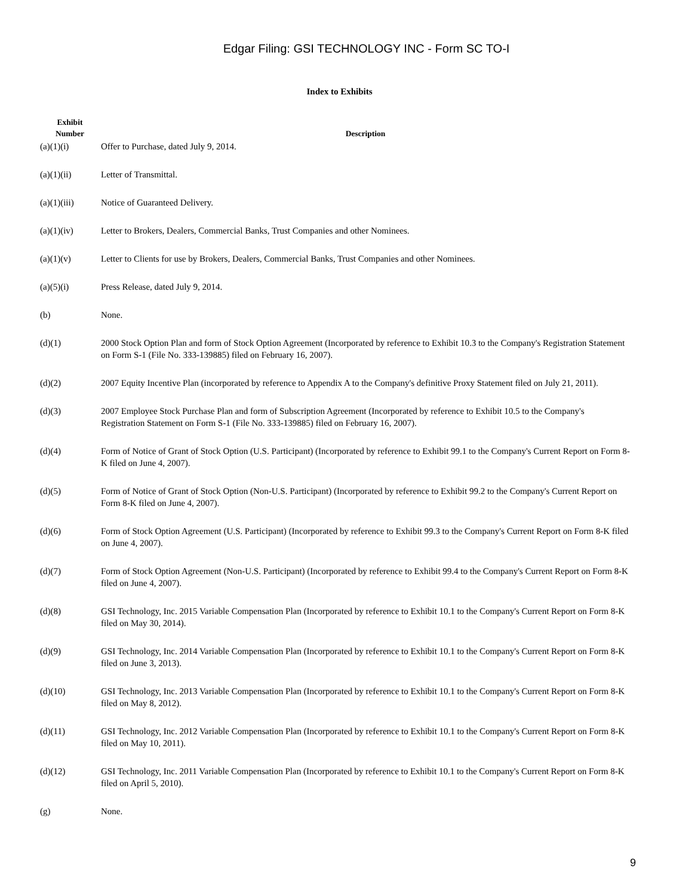Edgar Filing: GSI TECHNOLOGY INC - Form SC TO-I
Index to Exhibits
| Exhibit Number | Description |
| --- | --- |
| (a)(1)(i) | Offer to Purchase, dated July 9, 2014. |
| (a)(1)(ii) | Letter of Transmittal. |
| (a)(1)(iii) | Notice of Guaranteed Delivery. |
| (a)(1)(iv) | Letter to Brokers, Dealers, Commercial Banks, Trust Companies and other Nominees. |
| (a)(1)(v) | Letter to Clients for use by Brokers, Dealers, Commercial Banks, Trust Companies and other Nominees. |
| (a)(5)(i) | Press Release, dated July 9, 2014. |
| (b) | None. |
| (d)(1) | 2000 Stock Option Plan and form of Stock Option Agreement (Incorporated by reference to Exhibit 10.3 to the Company's Registration Statement on Form S-1 (File No. 333-139885) filed on February 16, 2007). |
| (d)(2) | 2007 Equity Incentive Plan (incorporated by reference to Appendix A to the Company's definitive Proxy Statement filed on July 21, 2011). |
| (d)(3) | 2007 Employee Stock Purchase Plan and form of Subscription Agreement (Incorporated by reference to Exhibit 10.5 to the Company's Registration Statement on Form S-1 (File No. 333-139885) filed on February 16, 2007). |
| (d)(4) | Form of Notice of Grant of Stock Option (U.S. Participant) (Incorporated by reference to Exhibit 99.1 to the Company's Current Report on Form 8-K filed on June 4, 2007). |
| (d)(5) | Form of Notice of Grant of Stock Option (Non-U.S. Participant) (Incorporated by reference to Exhibit 99.2 to the Company's Current Report on Form 8-K filed on June 4, 2007). |
| (d)(6) | Form of Stock Option Agreement (U.S. Participant) (Incorporated by reference to Exhibit 99.3 to the Company's Current Report on Form 8-K filed on June 4, 2007). |
| (d)(7) | Form of Stock Option Agreement (Non-U.S. Participant) (Incorporated by reference to Exhibit 99.4 to the Company's Current Report on Form 8-K filed on June 4, 2007). |
| (d)(8) | GSI Technology, Inc. 2015 Variable Compensation Plan (Incorporated by reference to Exhibit 10.1 to the Company's Current Report on Form 8-K filed on May 30, 2014). |
| (d)(9) | GSI Technology, Inc. 2014 Variable Compensation Plan (Incorporated by reference to Exhibit 10.1 to the Company's Current Report on Form 8-K filed on June 3, 2013). |
| (d)(10) | GSI Technology, Inc. 2013 Variable Compensation Plan (Incorporated by reference to Exhibit 10.1 to the Company's Current Report on Form 8-K filed on May 8, 2012). |
| (d)(11) | GSI Technology, Inc. 2012 Variable Compensation Plan (Incorporated by reference to Exhibit 10.1 to the Company's Current Report on Form 8-K filed on May 10, 2011). |
| (d)(12) | GSI Technology, Inc. 2011 Variable Compensation Plan (Incorporated by reference to Exhibit 10.1 to the Company's Current Report on Form 8-K filed on April 5, 2010). |
| (g) | None. |
9